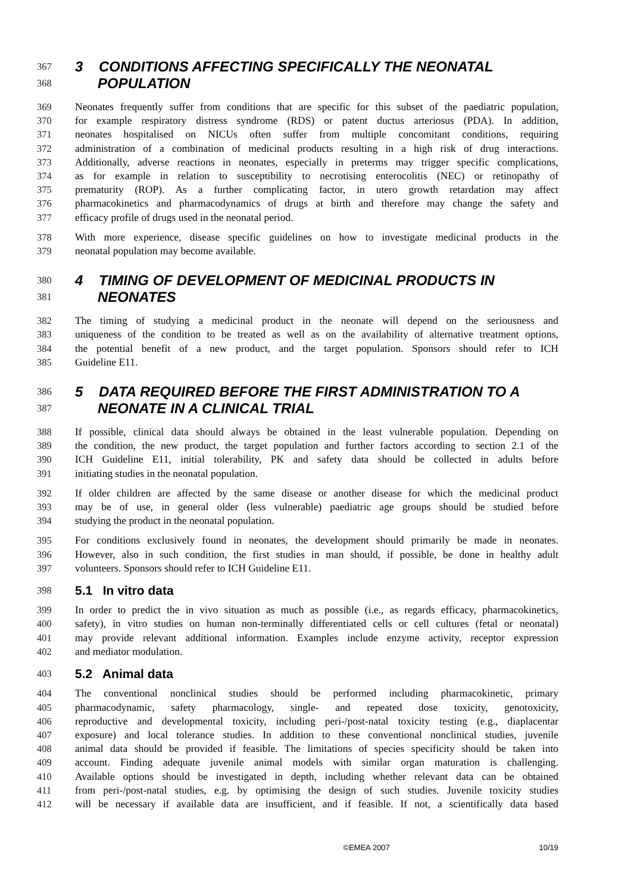367 3 CONDITIONS AFFECTING SPECIFICALLY THE NEONATAL
368 POPULATION
369 Neonates frequently suffer from conditions that are specific for this subset of the paediatric population,
370 for example respiratory distress syndrome (RDS) or patent ductus arteriosus (PDA). In addition,
371 neonates hospitalised on NICUs often suffer from multiple concomitant conditions, requiring
372 administration of a combination of medicinal products resulting in a high risk of drug interactions.
373 Additionally, adverse reactions in neonates, especially in preterms may trigger specific complications,
374 as for example in relation to susceptibility to necrotising enterocolitis (NEC) or retinopathy of
375 prematurity (ROP). As a further complicating factor, in utero growth retardation may affect
376 pharmacokinetics and pharmacodynamics of drugs at birth and therefore may change the safety and
377 efficacy profile of drugs used in the neonatal period.
378 With more experience, disease specific guidelines on how to investigate medicinal products in the
379 neonatal population may become available.
380 4 TIMING OF DEVELOPMENT OF MEDICINAL PRODUCTS IN
381 NEONATES
382 The timing of studying a medicinal product in the neonate will depend on the seriousness and
383 uniqueness of the condition to be treated as well as on the availability of alternative treatment options,
384 the potential benefit of a new product, and the target population. Sponsors should refer to ICH
385 Guideline E11.
386 5 DATA REQUIRED BEFORE THE FIRST ADMINISTRATION TO A
387 NEONATE IN A CLINICAL TRIAL
388 If possible, clinical data should always be obtained in the least vulnerable population. Depending on
389 the condition, the new product, the target population and further factors according to section 2.1 of the
390 ICH Guideline E11, initial tolerability, PK and safety data should be collected in adults before
391 initiating studies in the neonatal population.
392 If older children are affected by the same disease or another disease for which the medicinal product
393 may be of use, in general older (less vulnerable) paediatric age groups should be studied before
394 studying the product in the neonatal population.
395 For conditions exclusively found in neonates, the development should primarily be made in neonates.
396 However, also in such condition, the first studies in man should, if possible, be done in healthy adult
397 volunteers. Sponsors should refer to ICH Guideline E11.
398 5.1 In vitro data
399 In order to predict the in vivo situation as much as possible (i.e., as regards efficacy, pharmacokinetics,
400 safety), in vitro studies on human non-terminally differentiated cells or cell cultures (fetal or neonatal)
401 may provide relevant additional information. Examples include enzyme activity, receptor expression
402 and mediator modulation.
403 5.2 Animal data
404 The conventional nonclinical studies should be performed including pharmacokinetic, primary
405 pharmacodynamic, safety pharmacology, single- and repeated dose toxicity, genotoxicity,
406 reproductive and developmental toxicity, including peri-/post-natal toxicity testing (e.g., diaplacentar
407 exposure) and local tolerance studies. In addition to these conventional nonclinical studies, juvenile
408 animal data should be provided if feasible. The limitations of species specificity should be taken into
409 account. Finding adequate juvenile animal models with similar organ maturation is challenging.
410 Available options should be investigated in depth, including whether relevant data can be obtained
411 from peri-/post-natal studies, e.g. by optimising the design of such studies. Juvenile toxicity studies
412 will be necessary if available data are insufficient, and if feasible. If not, a scientifically data based
©EMEA 2007 10/19